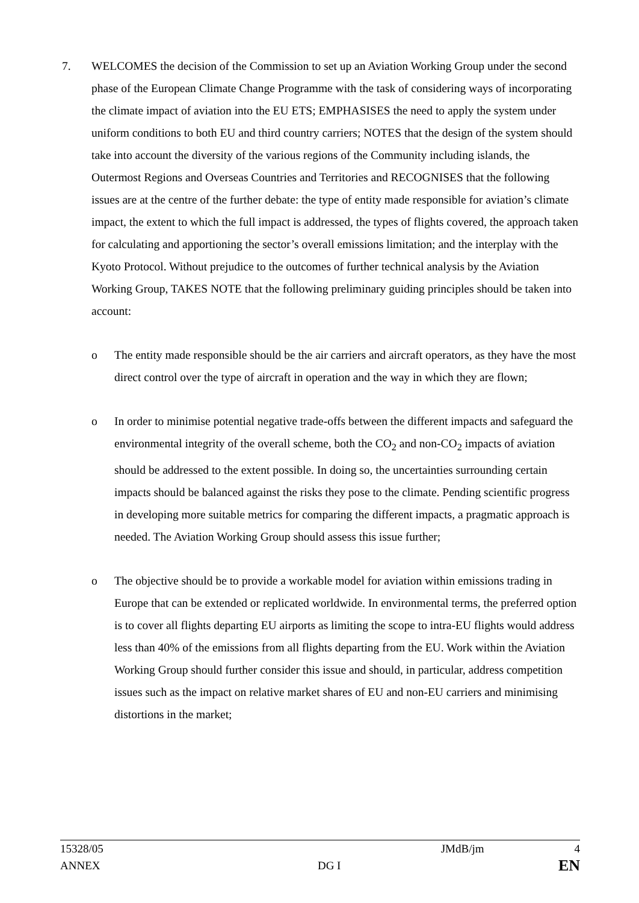7. WELCOMES the decision of the Commission to set up an Aviation Working Group under the second phase of the European Climate Change Programme with the task of considering ways of incorporating the climate impact of aviation into the EU ETS; EMPHASISES the need to apply the system under uniform conditions to both EU and third country carriers; NOTES that the design of the system should take into account the diversity of the various regions of the Community including islands, the Outermost Regions and Overseas Countries and Territories and RECOGNISES that the following issues are at the centre of the further debate: the type of entity made responsible for aviation’s climate impact, the extent to which the full impact is addressed, the types of flights covered, the approach taken for calculating and apportioning the sector’s overall emissions limitation; and the interplay with the Kyoto Protocol. Without prejudice to the outcomes of further technical analysis by the Aviation Working Group, TAKES NOTE that the following preliminary guiding principles should be taken into account:
o The entity made responsible should be the air carriers and aircraft operators, as they have the most direct control over the type of aircraft in operation and the way in which they are flown;
o In order to minimise potential negative trade-offs between the different impacts and safeguard the environmental integrity of the overall scheme, both the CO<sub>2</sub> and non-CO<sub>2</sub> impacts of aviation should be addressed to the extent possible. In doing so, the uncertainties surrounding certain impacts should be balanced against the risks they pose to the climate. Pending scientific progress in developing more suitable metrics for comparing the different impacts, a pragmatic approach is needed. The Aviation Working Group should assess this issue further;
o The objective should be to provide a workable model for aviation within emissions trading in Europe that can be extended or replicated worldwide. In environmental terms, the preferred option is to cover all flights departing EU airports as limiting the scope to intra-EU flights would address less than 40% of the emissions from all flights departing from the EU. Work within the Aviation Working Group should further consider this issue and should, in particular, address competition issues such as the impact on relative market shares of EU and non-EU carriers and minimising distortions in the market;
15328/05 JMdB/jm 4
ANNEX DG I EN